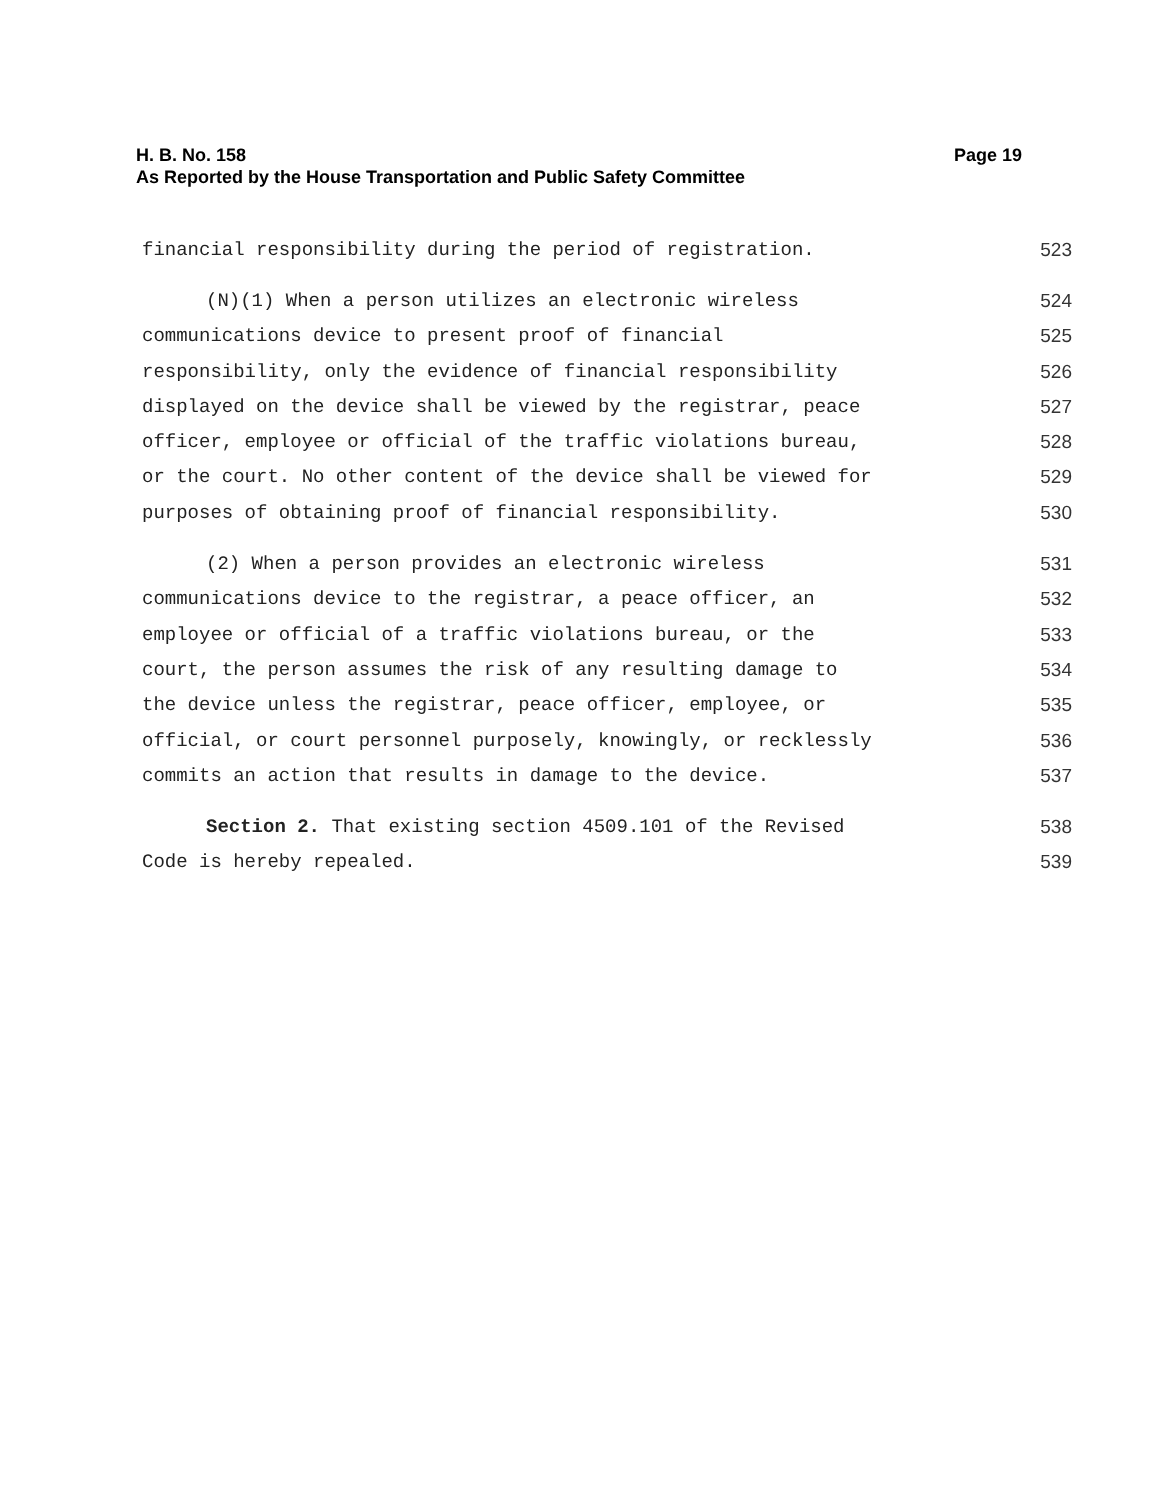Page 19 H. B. No. 158
As Reported by the House Transportation and Public Safety Committee
financial responsibility during the period of registration. 523
(N)(1) When a person utilizes an electronic wireless 524
communications device to present proof of financial 525
responsibility, only the evidence of financial responsibility 526
displayed on the device shall be viewed by the registrar, peace 527
officer, employee or official of the traffic violations bureau, 528
or the court. No other content of the device shall be viewed for 529
purposes of obtaining proof of financial responsibility. 530
(2) When a person provides an electronic wireless 531
communications device to the registrar, a peace officer, an 532
employee or official of a traffic violations bureau, or the 533
court, the person assumes the risk of any resulting damage to 534
the device unless the registrar, peace officer, employee, or 535
official, or court personnel purposely, knowingly, or recklessly 536
commits an action that results in damage to the device. 537
Section 2. That existing section 4509.101 of the Revised 538
Code is hereby repealed. 539